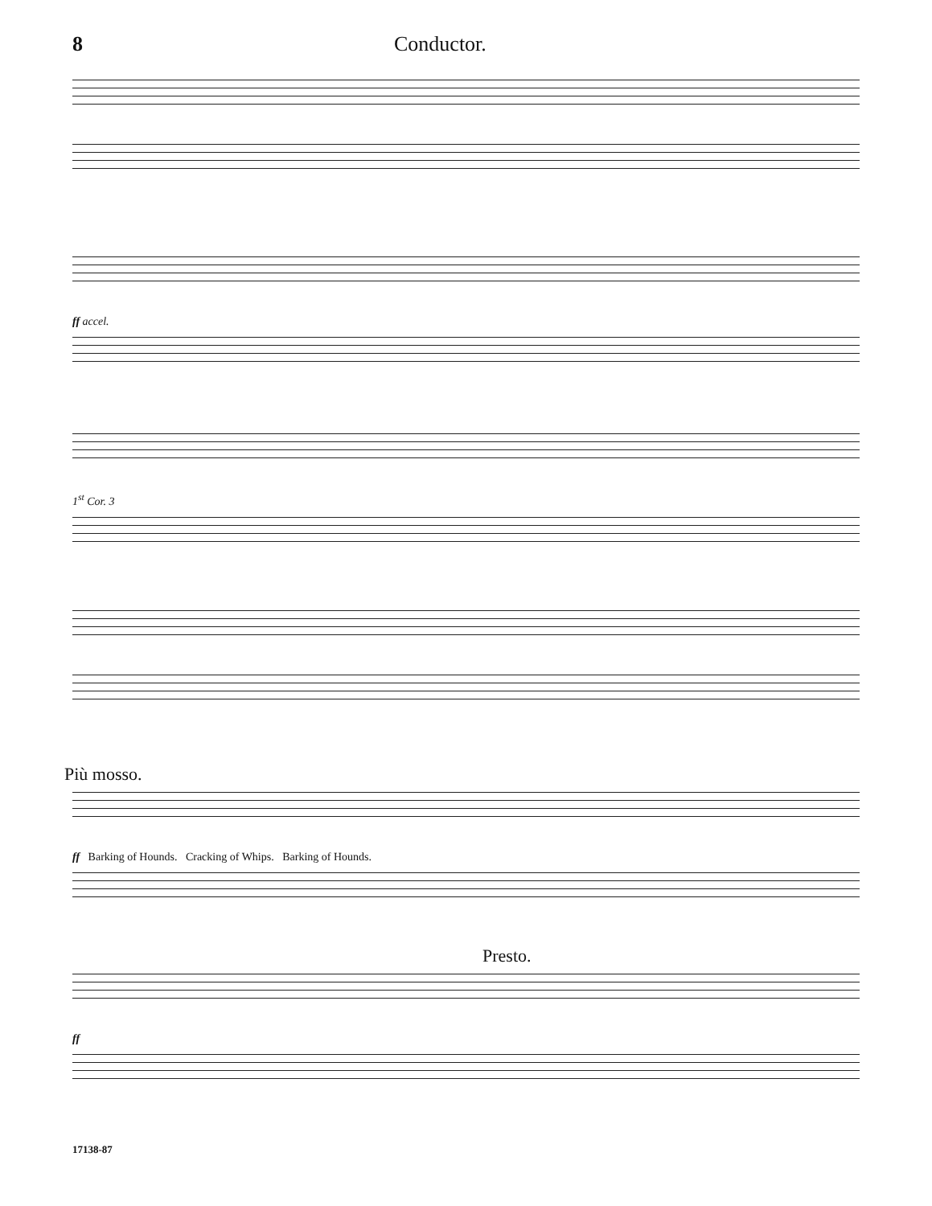8 Conductor.
ff accel.
1<sup>st</sup> Cor. 3
Più mosso.
ff Barking of Hounds. Cracking of Whips. Barking of Hounds.
Presto.
ff
17138-87